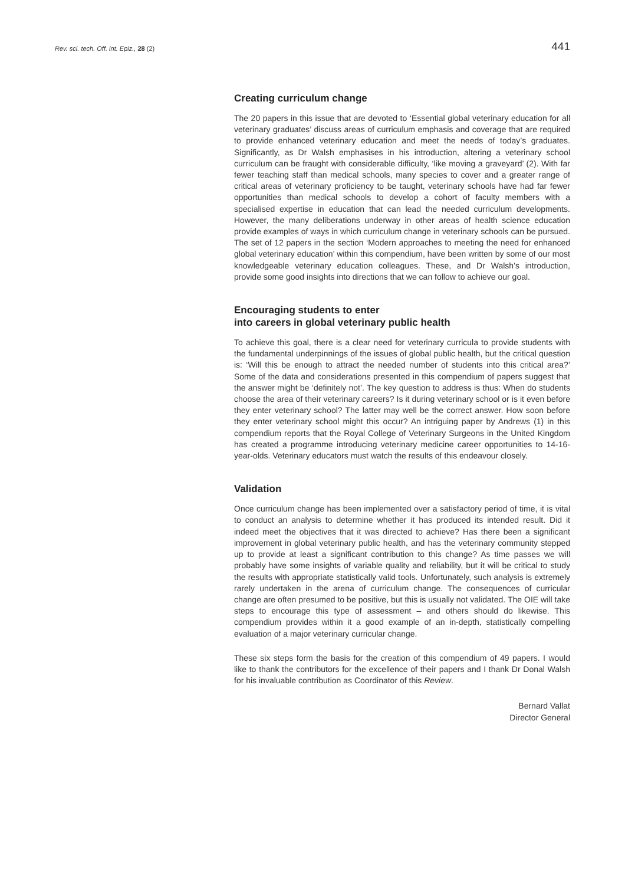Rev. sci. tech. Off. int. Epiz., 28 (2)
441
Creating curriculum change
The 20 papers in this issue that are devoted to ‘Essential global veterinary education for all veterinary graduates’ discuss areas of curriculum emphasis and coverage that are required to provide enhanced veterinary education and meet the needs of today’s graduates. Significantly, as Dr Walsh emphasises in his introduction, altering a veterinary school curriculum can be fraught with considerable difficulty, ‘like moving a graveyard’ (2). With far fewer teaching staff than medical schools, many species to cover and a greater range of critical areas of veterinary proficiency to be taught, veterinary schools have had far fewer opportunities than medical schools to develop a cohort of faculty members with a specialised expertise in education that can lead the needed curriculum developments. However, the many deliberations underway in other areas of health science education provide examples of ways in which curriculum change in veterinary schools can be pursued. The set of 12 papers in the section ‘Modern approaches to meeting the need for enhanced global veterinary education’ within this compendium, have been written by some of our most knowledgeable veterinary education colleagues. These, and Dr Walsh’s introduction, provide some good insights into directions that we can follow to achieve our goal.
Encouraging students to enter
into careers in global veterinary public health
To achieve this goal, there is a clear need for veterinary curricula to provide students with the fundamental underpinnings of the issues of global public health, but the critical question is: ‘Will this be enough to attract the needed number of students into this critical area?’ Some of the data and considerations presented in this compendium of papers suggest that the answer might be ‘definitely not’. The key question to address is thus: When do students choose the area of their veterinary careers? Is it during veterinary school or is it even before they enter veterinary school? The latter may well be the correct answer. How soon before they enter veterinary school might this occur? An intriguing paper by Andrews (1) in this compendium reports that the Royal College of Veterinary Surgeons in the United Kingdom has created a programme introducing veterinary medicine career opportunities to 14-16-year-olds. Veterinary educators must watch the results of this endeavour closely.
Validation
Once curriculum change has been implemented over a satisfactory period of time, it is vital to conduct an analysis to determine whether it has produced its intended result. Did it indeed meet the objectives that it was directed to achieve? Has there been a significant improvement in global veterinary public health, and has the veterinary community stepped up to provide at least a significant contribution to this change? As time passes we will probably have some insights of variable quality and reliability, but it will be critical to study the results with appropriate statistically valid tools. Unfortunately, such analysis is extremely rarely undertaken in the arena of curriculum change. The consequences of curricular change are often presumed to be positive, but this is usually not validated. The OIE will take steps to encourage this type of assessment – and others should do likewise. This compendium provides within it a good example of an in-depth, statistically compelling evaluation of a major veterinary curricular change.
These six steps form the basis for the creation of this compendium of 49 papers. I would like to thank the contributors for the excellence of their papers and I thank Dr Donal Walsh for his invaluable contribution as Coordinator of this Review.
Bernard Vallat
Director General